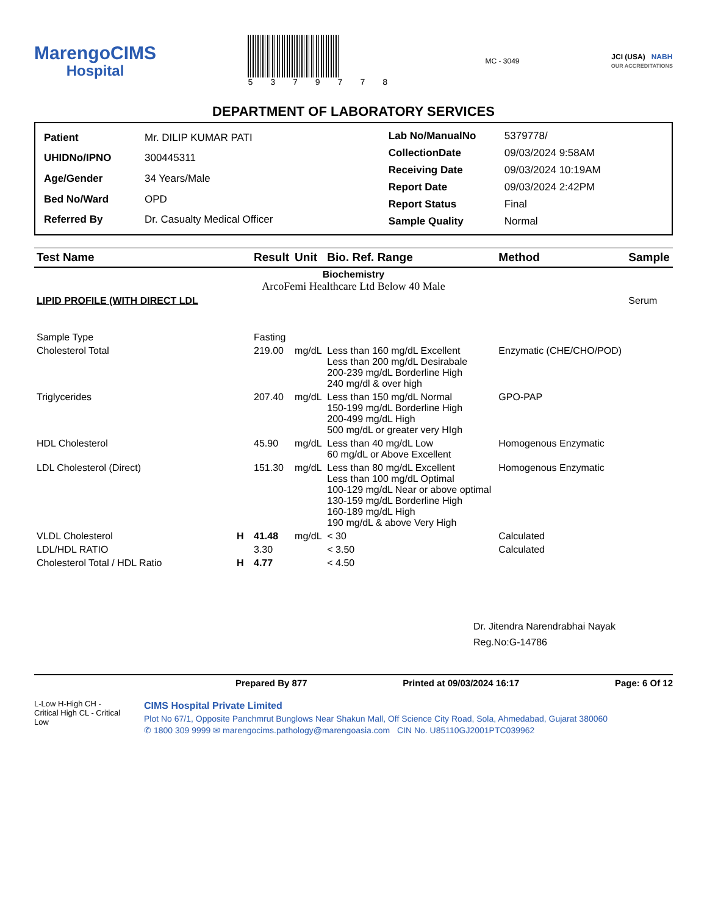MarengoCIMS
Hospital
5 3 7 9 7 7 8
MC - 3049
JCI (USA) NABH
OUR ACCREDITATIONS
DEPARTMENT OF LABORATORY SERVICES
| Patient | Mr. DILIP KUMAR PATI |
| UHIDNo/IPNO | 300445311 |
| Age/Gender | 34 Years/Male |
| Bed No/Ward | OPD |
| Referred By | Dr. Casualty Medical Officer |
| Lab No/ManualNo | 5379778/ |
| CollectionDate | 09/03/2024 9:58AM |
| Receiving Date | 09/03/2024 10:19AM |
| Report Date | 09/03/2024 2:42PM |
| Report Status | Final |
| Sample Quality | Normal |
| Test Name | | Result | Unit | Bio. Ref. Range | Method | Sample |
| --- | --- | --- | --- | --- | --- | --- |
| Biochemistry ArcoFemi Healthcare Ltd Below 40 Male | | | | | | |
| LIPID PROFILE (WITH DIRECT LDL | | | | | | Serum |
| Sample Type | | Fasting | | | | |
| Cholesterol Total | | 219.00 | mg/dL | Less than 160 mg/dL Excellent Less than 200 mg/dL Desirabale 200-239 mg/dL Borderline High 240 mg/dl & over high | Enzymatic (CHE/CHO/POD) | |
| Triglycerides | | 207.40 | mg/dL | Less than 150 mg/dL Normal 150-199 mg/dL Borderline High 200-499 mg/dL High 500 mg/dL or greater very HIgh | GPO-PAP | |
| HDL Cholesterol | | 45.90 | mg/dL | Less than 40 mg/dL Low 60 mg/dL or Above Excellent | Homogenous Enzymatic | |
| LDL Cholesterol (Direct) | | 151.30 | mg/dL | Less than 80 mg/dL Excellent Less than 100 mg/dL Optimal 100-129 mg/dL Near or above optimal 130-159 mg/dL Borderline High 160-189 mg/dL High 190 mg/dL & above Very High | Homogenous Enzymatic | |
| VLDL Cholesterol | H | 41.48 | mg/dL | < 30 | Calculated | |
| LDL/HDL RATIO | | 3.30 | | < 3.50 | Calculated | |
| Cholesterol Total / HDL Ratio | H | 4.77 | | < 4.50 | | |
Dr. Jitendra Narendrabhai Nayak
Reg.No:G-14786
Prepared By 877 Printed at 09/03/2024 16:17 Page: 6 Of 12
L-Low H-High CH - Critical High CL - Critical Low
CIMS Hospital Private Limited
Plot No 67/1, Opposite Panchmrut Bunglows Near Shakun Mall, Off Science City Road, Sola, Ahmedabad, Gujarat 380060
✆ 1800 309 9999 ✉ marengocims.pathology@marengoasia.com CIN No. U85110GJ2001PTC039962